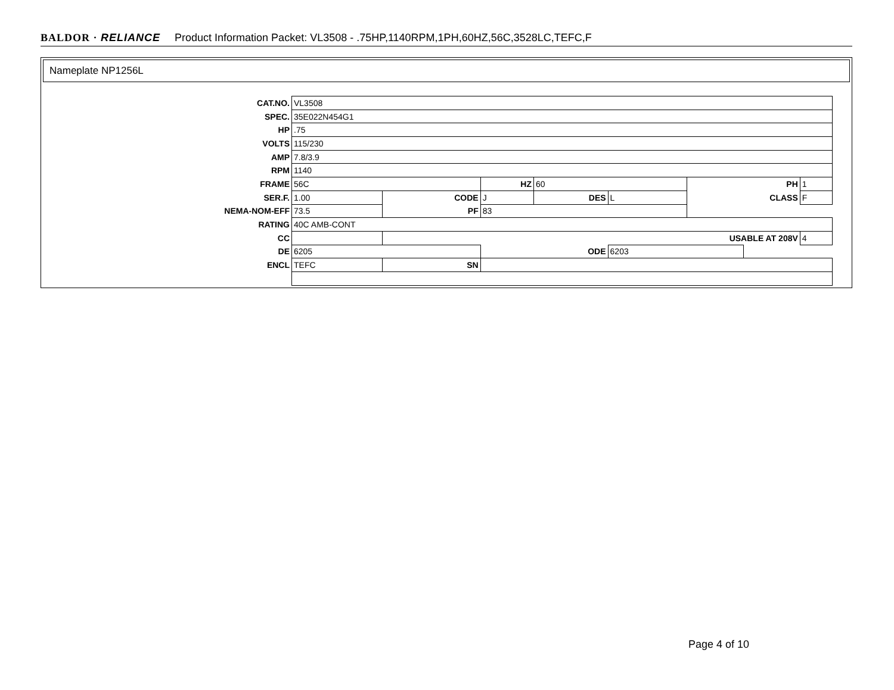BALDOR · RELIANCE Product Information Packet: VL3508 - .75HP,1140RPM,1PH,60HZ,56C,3528LC,TEFC,F
Nameplate NP1256L
| CAT.NO. | VL3508 | | | | | | | | |
| SPEC. | 35E022N454G1 | | | | | | | | |
| HP | .75 | | | | | | | | |
| VOLTS | 115/230 | | | | | | | | |
| AMP | 7.8/3.9 | | | | | | | | |
| RPM | 1140 | | | | | | | | |
| FRAME | 56C | | HZ | | 60 | | PH | | 1 |
| SER.F. | 1.00 | CODE | | J | DES | L | CLASS | | F |
| NEMA-NOM-EFF | 73.5 | PF | | 83 | | | | | |
| RATING | 40C AMB-CONT | | | | | | | | |
| CC | | USABLE AT 208V | | | | | | | 4 |
| DE | 6205 | | ODE | | | 6203 | | | |
| ENCL | TEFC | SN | | | | | | | |
Page 4 of 10